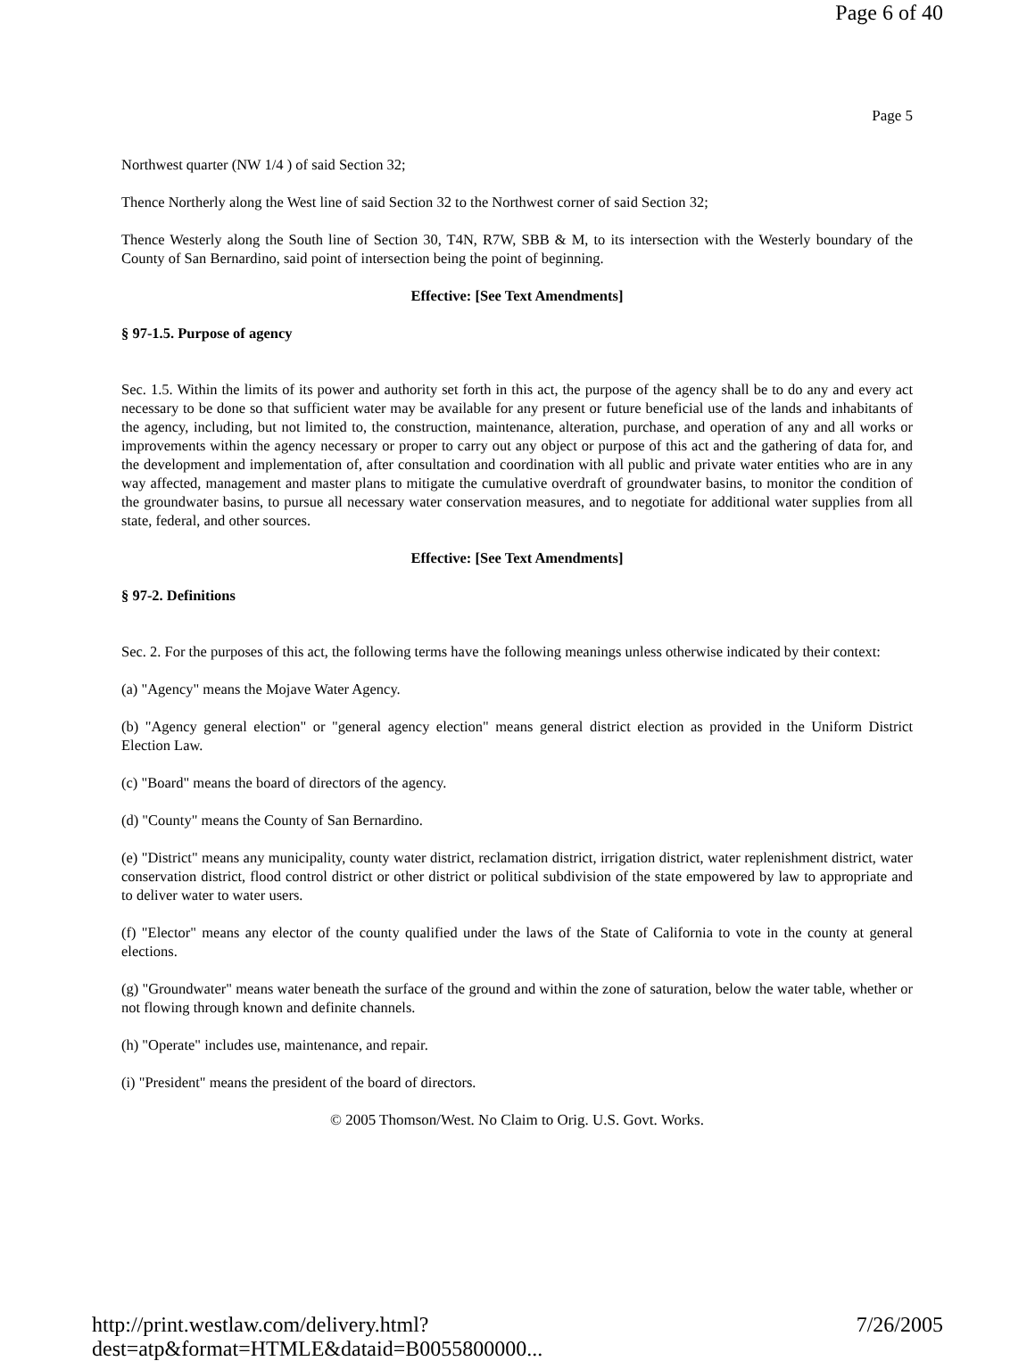Page 6 of 40
Page 5
Northwest quarter (NW 1/4 ) of said Section 32;
Thence Northerly along the West line of said Section 32 to the Northwest corner of said Section 32;
Thence Westerly along the South line of Section 30, T4N, R7W, SBB & M, to its intersection with the Westerly boundary of the County of San Bernardino, said point of intersection being the point of beginning.
Effective: [See Text Amendments]
§ 97-1.5. Purpose of agency
Sec. 1.5. Within the limits of its power and authority set forth in this act, the purpose of the agency shall be to do any and every act necessary to be done so that sufficient water may be available for any present or future beneficial use of the lands and inhabitants of the agency, including, but not limited to, the construction, maintenance, alteration, purchase, and operation of any and all works or improvements within the agency necessary or proper to carry out any object or purpose of this act and the gathering of data for, and the development and implementation of, after consultation and coordination with all public and private water entities who are in any way affected, management and master plans to mitigate the cumulative overdraft of groundwater basins, to monitor the condition of the groundwater basins, to pursue all necessary water conservation measures, and to negotiate for additional water supplies from all state, federal, and other sources.
Effective: [See Text Amendments]
§ 97-2. Definitions
Sec. 2. For the purposes of this act, the following terms have the following meanings unless otherwise indicated by their context:
(a) "Agency" means the Mojave Water Agency.
(b) "Agency general election" or "general agency election" means general district election as provided in the Uniform District Election Law.
(c) "Board" means the board of directors of the agency.
(d) "County" means the County of San Bernardino.
(e) "District" means any municipality, county water district, reclamation district, irrigation district, water replenishment district, water conservation district, flood control district or other district or political subdivision of the state empowered by law to appropriate and to deliver water to water users.
(f) "Elector" means any elector of the county qualified under the laws of the State of California to vote in the county at general elections.
(g) "Groundwater" means water beneath the surface of the ground and within the zone of saturation, below the water table, whether or not flowing through known and definite channels.
(h) "Operate" includes use, maintenance, and repair.
(i) "President" means the president of the board of directors.
© 2005 Thomson/West. No Claim to Orig. U.S. Govt. Works.
http://print.westlaw.com/delivery.html?dest=atp&format=HTMLE&dataid=B0055800000... 7/26/2005